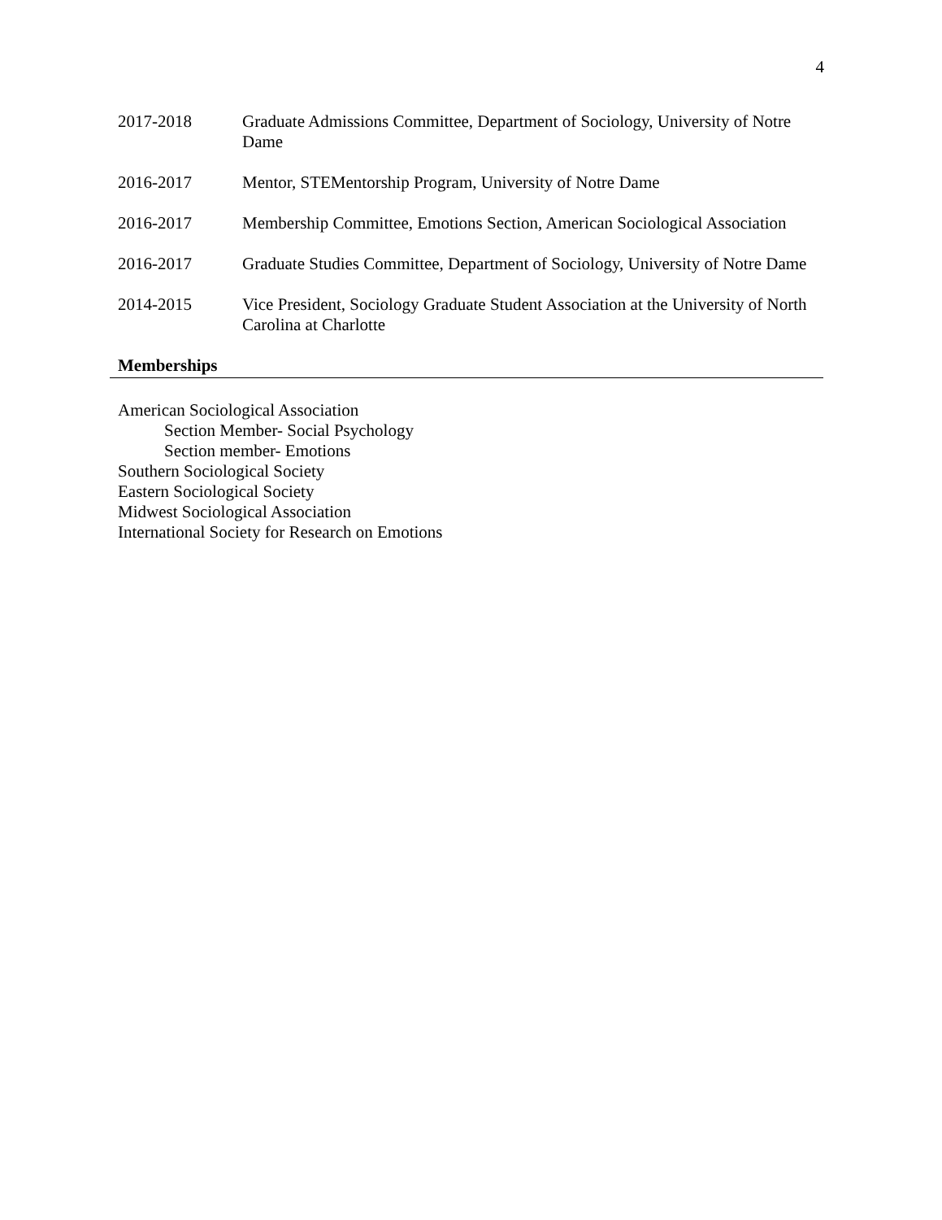4
2017-2018 Graduate Admissions Committee, Department of Sociology, University of Notre Dame
2016-2017 Mentor, STEMentorship Program, University of Notre Dame
2016-2017 Membership Committee, Emotions Section, American Sociological Association
2016-2017 Graduate Studies Committee, Department of Sociology, University of Notre Dame
2014-2015 Vice President, Sociology Graduate Student Association at the University of North Carolina at Charlotte
Memberships
American Sociological Association
Section Member- Social Psychology
Section member- Emotions
Southern Sociological Society
Eastern Sociological Society
Midwest Sociological Association
International Society for Research on Emotions